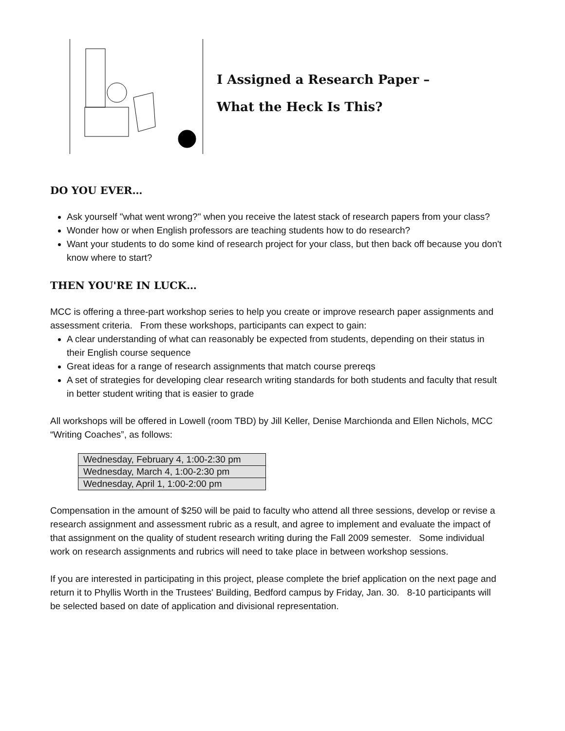I Assigned a Research Paper –
What the Heck Is This?
DO YOU EVER…
Ask yourself "what went wrong?" when you receive the latest stack of research papers from your class?
Wonder how or when English professors are teaching students how to do research?
Want your students to do some kind of research project for your class, but then back off because you don't know where to start?
THEN YOU'RE IN LUCK…
MCC is offering a three-part workshop series to help you create or improve research paper assignments and assessment criteria. From these workshops, participants can expect to gain:
A clear understanding of what can reasonably be expected from students, depending on their status in their English course sequence
Great ideas for a range of research assignments that match course prereqs
A set of strategies for developing clear research writing standards for both students and faculty that result in better student writing that is easier to grade
All workshops will be offered in Lowell (room TBD) by Jill Keller, Denise Marchionda and Ellen Nichols, MCC “Writing Coaches”, as follows:
| Wednesday, February 4, 1:00-2:30 pm |
| Wednesday, March 4, 1:00-2:30 pm |
| Wednesday, April 1, 1:00-2:00 pm |
Compensation in the amount of $250 will be paid to faculty who attend all three sessions, develop or revise a research assignment and assessment rubric as a result, and agree to implement and evaluate the impact of that assignment on the quality of student research writing during the Fall 2009 semester. Some individual work on research assignments and rubrics will need to take place in between workshop sessions.
If you are interested in participating in this project, please complete the brief application on the next page and return it to Phyllis Worth in the Trustees' Building, Bedford campus by Friday, Jan. 30. 8-10 participants will be selected based on date of application and divisional representation.